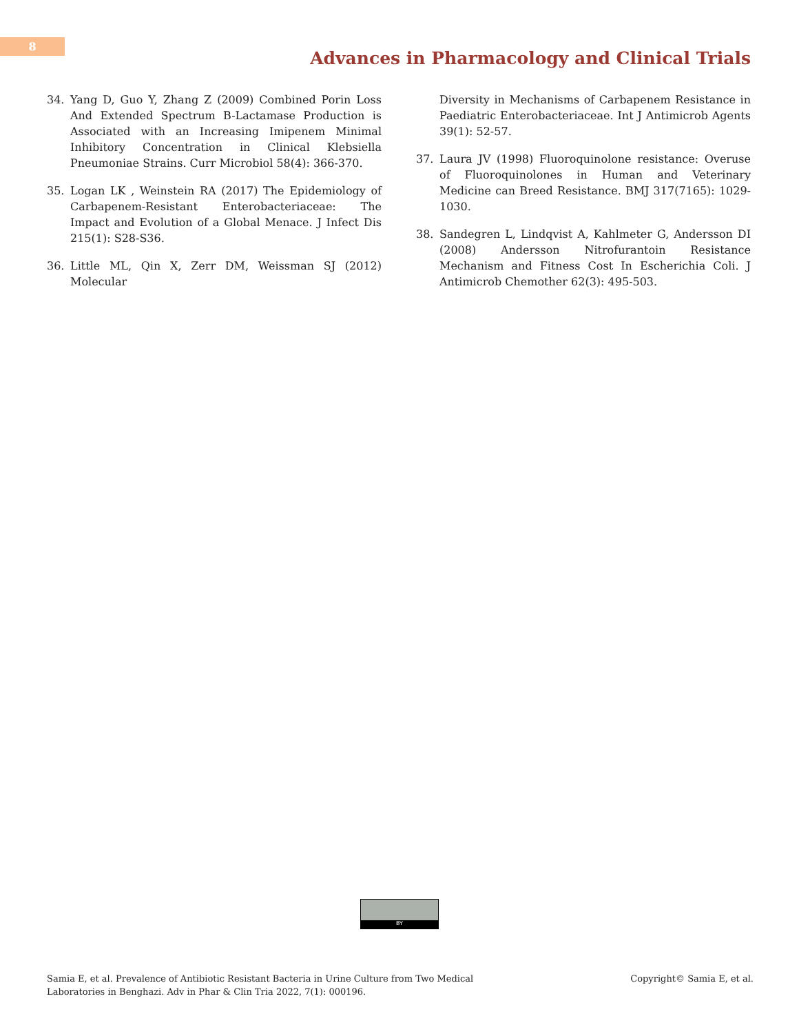8
Advances in Pharmacology and Clinical Trials
34. Yang D, Guo Y, Zhang Z (2009) Combined Porin Loss And Extended Spectrum B-Lactamase Production is Associated with an Increasing Imipenem Minimal Inhibitory Concentration in Clinical Klebsiella Pneumoniae Strains. Curr Microbiol 58(4): 366-370.
35. Logan LK , Weinstein RA (2017) The Epidemiology of Carbapenem-Resistant Enterobacteriaceae: The Impact and Evolution of a Global Menace. J Infect Dis 215(1): S28-S36.
36. Little ML, Qin X, Zerr DM, Weissman SJ (2012) Molecular
Diversity in Mechanisms of Carbapenem Resistance in Paediatric Enterobacteriaceae. Int J Antimicrob Agents 39(1): 52-57.
37. Laura JV (1998) Fluoroquinolone resistance: Overuse of Fluoroquinolones in Human and Veterinary Medicine can Breed Resistance. BMJ 317(7165): 1029-1030.
38. Sandegren L, Lindqvist A, Kahlmeter G, Andersson DI (2008) Andersson Nitrofurantoin Resistance Mechanism and Fitness Cost In Escherichia Coli. J Antimicrob Chemother 62(3): 495-503.
BY
Samia E, et al. Prevalence of Antibiotic Resistant Bacteria in Urine Culture from Two Medical
Laboratories in Benghazi. Adv in Phar & Clin Tria 2022, 7(1): 000196. Copyright© Samia E, et al.